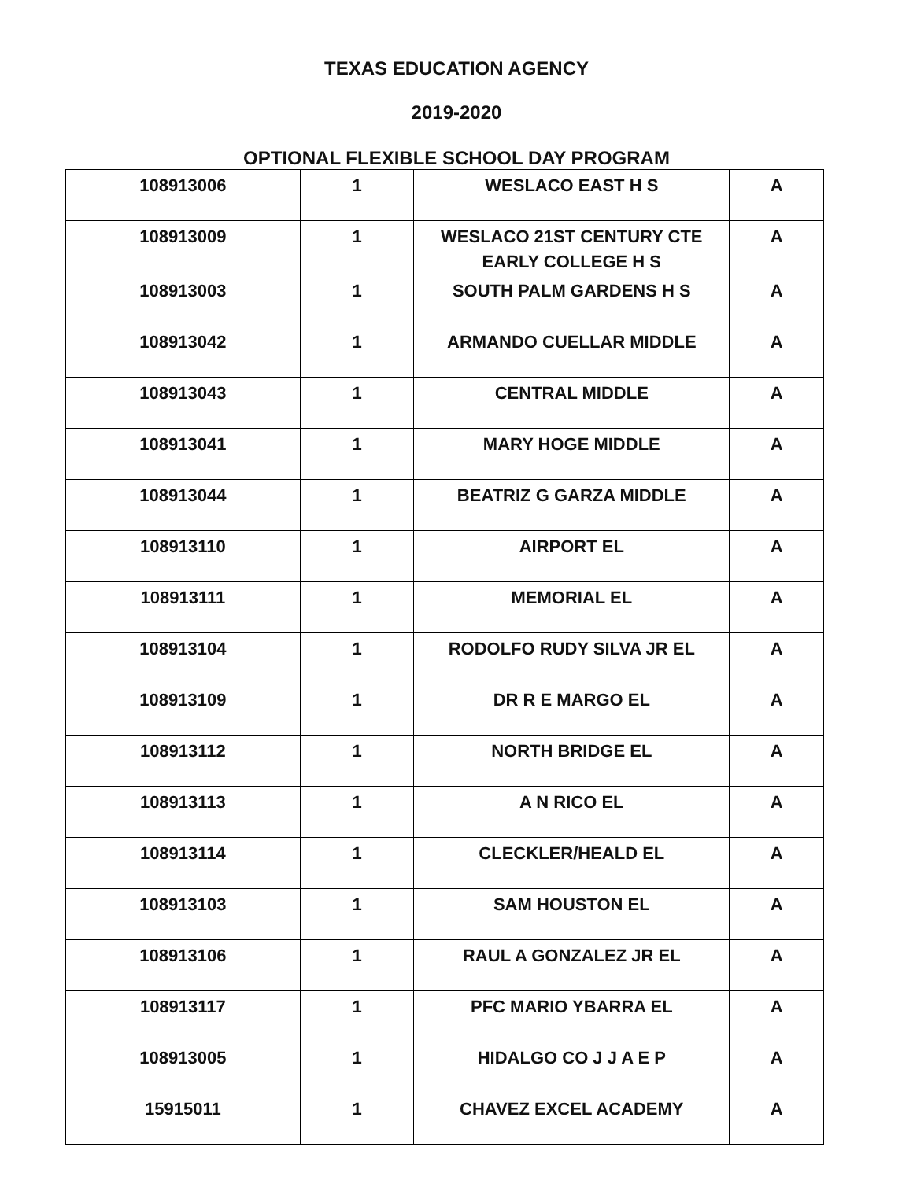TEXAS EDUCATION AGENCY
2019-2020
OPTIONAL FLEXIBLE SCHOOL DAY PROGRAM
| 108913006 | 1 | WESLACO EAST H S | A |
| 108913009 | 1 | WESLACO 21ST CENTURY CTE EARLY COLLEGE H S | A |
| 108913003 | 1 | SOUTH PALM GARDENS H S | A |
| 108913042 | 1 | ARMANDO CUELLAR MIDDLE | A |
| 108913043 | 1 | CENTRAL MIDDLE | A |
| 108913041 | 1 | MARY HOGE MIDDLE | A |
| 108913044 | 1 | BEATRIZ G GARZA MIDDLE | A |
| 108913110 | 1 | AIRPORT EL | A |
| 108913111 | 1 | MEMORIAL EL | A |
| 108913104 | 1 | RODOLFO RUDY SILVA JR EL | A |
| 108913109 | 1 | DR R E MARGO EL | A |
| 108913112 | 1 | NORTH BRIDGE EL | A |
| 108913113 | 1 | A N RICO EL | A |
| 108913114 | 1 | CLECKLER/HEALD EL | A |
| 108913103 | 1 | SAM HOUSTON EL | A |
| 108913106 | 1 | RAUL A GONZALEZ JR EL | A |
| 108913117 | 1 | PFC MARIO YBARRA EL | A |
| 108913005 | 1 | HIDALGO CO J J A E P | A |
| 15915011 | 1 | CHAVEZ EXCEL ACADEMY | A |